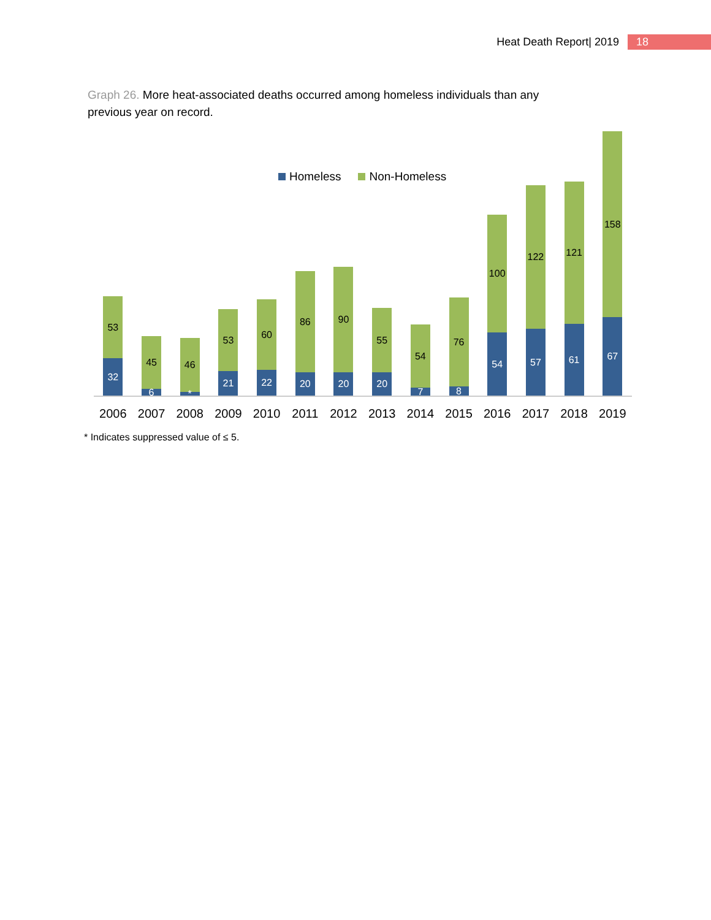Heat Death Report| 2019 18
Graph 26. More heat-associated deaths occurred among homeless individuals than any previous year on record.
Homeless Non-Homeless
53
32
45
6
46
*
53
21
60
22
86
20
90
20
55
20
54
7
76
8
100
54
122
57
121
61
158
67
2006 2007 2008 2009 2010 2011 2012 2013 2014 2015 2016 2017 2018 2019
* Indicates suppressed value of ≤ 5.